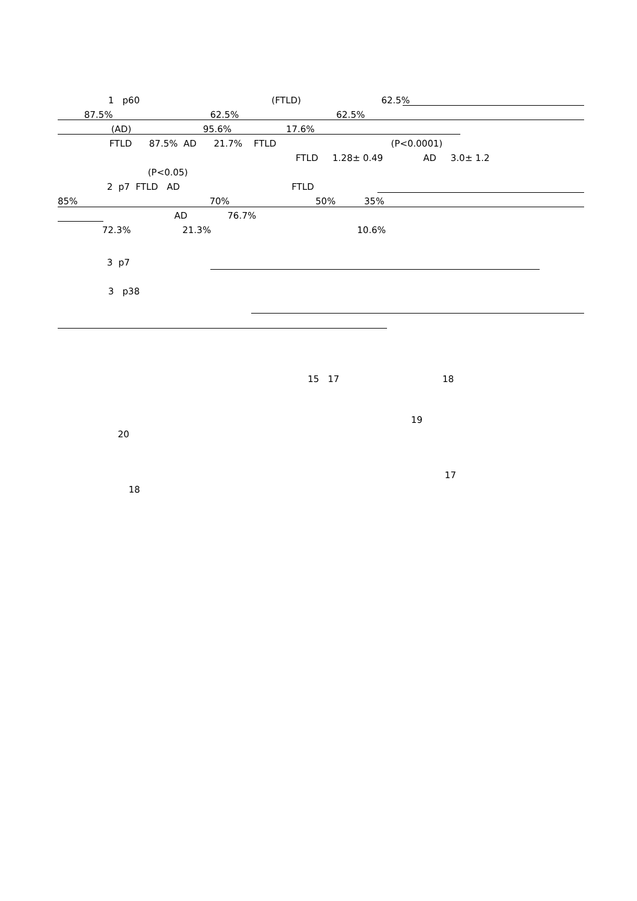1 p60 (FTLD) 62.5%
87.5% 62.5% 62.5%
(AD) 95.6% 17.6%
FTLD 87.5% AD 21.7% FTLD (P<0.0001)
FTLD 1.28± 0.49 AD 3.0± 1.2
(P<0.05)
2 p7 FTLD AD FTLD
85% 70% 50% 35%
AD 76.7%
72.3% 21.3% 10.6%
3 p7
3 p38
15 17 18
19
20
17
18